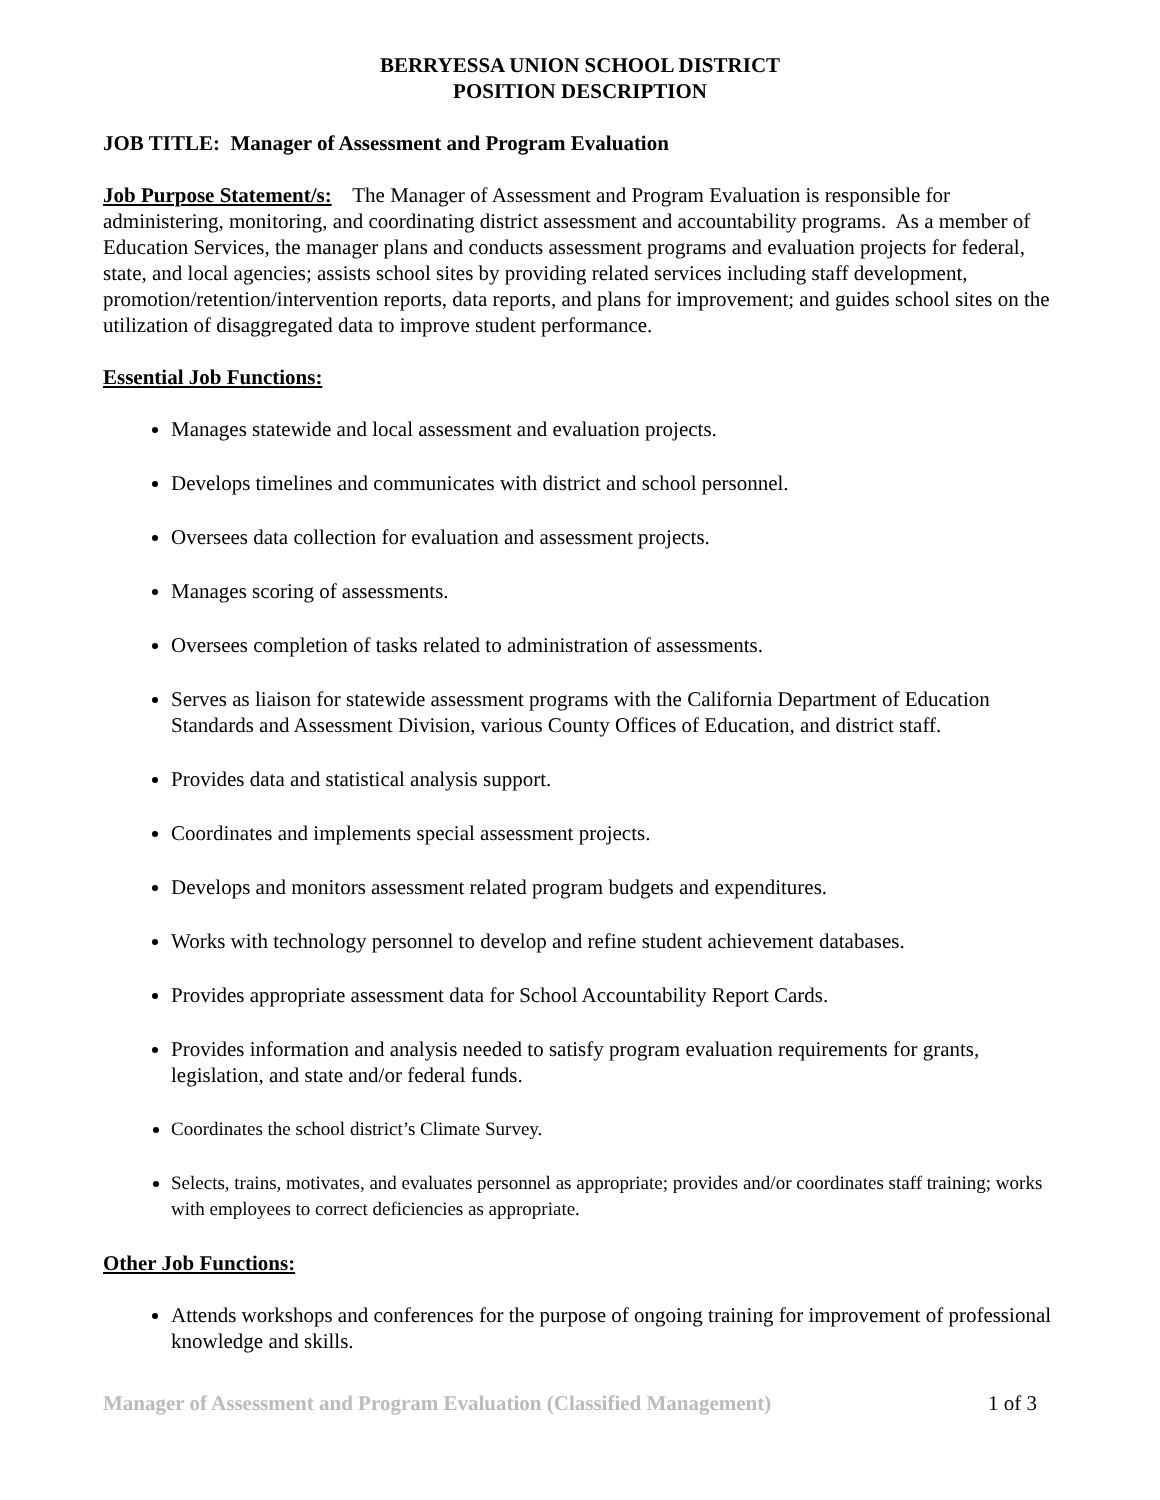BERRYESSA UNION SCHOOL DISTRICT
POSITION DESCRIPTION
JOB TITLE: Manager of Assessment and Program Evaluation
Job Purpose Statement/s: The Manager of Assessment and Program Evaluation is responsible for administering, monitoring, and coordinating district assessment and accountability programs. As a member of Education Services, the manager plans and conducts assessment programs and evaluation projects for federal, state, and local agencies; assists school sites by providing related services including staff development, promotion/retention/intervention reports, data reports, and plans for improvement; and guides school sites on the utilization of disaggregated data to improve student performance.
Essential Job Functions:
Manages statewide and local assessment and evaluation projects.
Develops timelines and communicates with district and school personnel.
Oversees data collection for evaluation and assessment projects.
Manages scoring of assessments.
Oversees completion of tasks related to administration of assessments.
Serves as liaison for statewide assessment programs with the California Department of Education Standards and Assessment Division, various County Offices of Education, and district staff.
Provides data and statistical analysis support.
Coordinates and implements special assessment projects.
Develops and monitors assessment related program budgets and expenditures.
Works with technology personnel to develop and refine student achievement databases.
Provides appropriate assessment data for School Accountability Report Cards.
Provides information and analysis needed to satisfy program evaluation requirements for grants, legislation, and state and/or federal funds.
Coordinates the school district’s Climate Survey.
Selects, trains, motivates, and evaluates personnel as appropriate; provides and/or coordinates staff training; works with employees to correct deficiencies as appropriate.
Other Job Functions:
Attends workshops and conferences for the purpose of ongoing training for improvement of professional knowledge and skills.
Manager of Assessment and Program Evaluation (Classified Management) 1 of 3